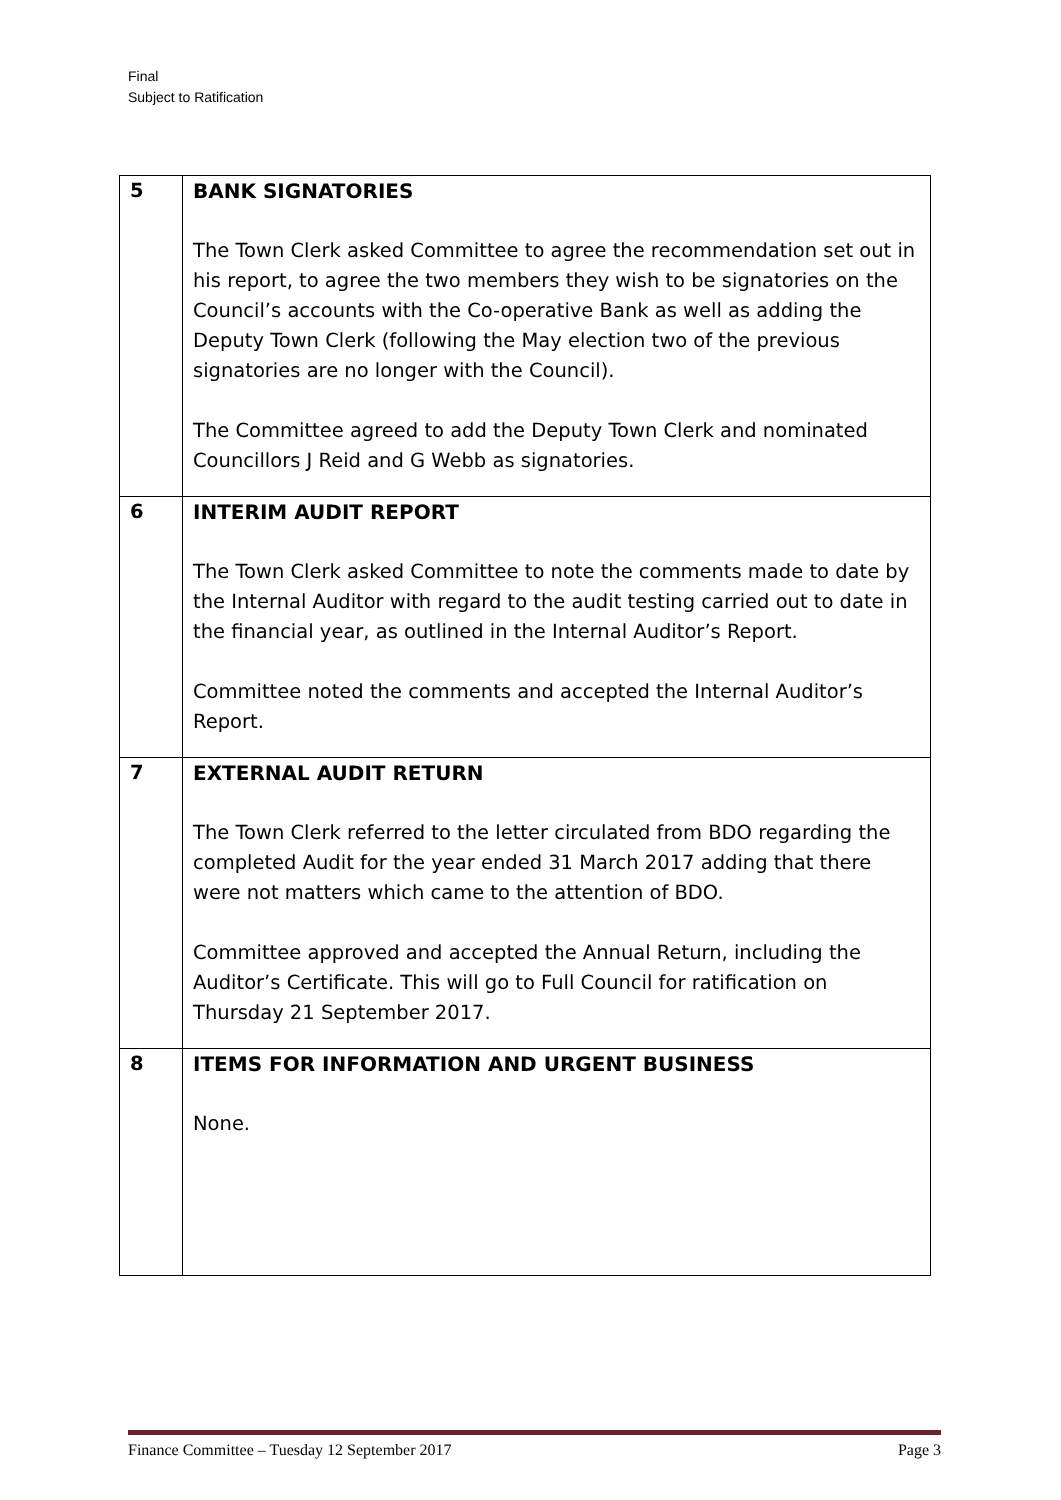Final
Subject to Ratification
| 5 | BANK SIGNATORIES The Town Clerk asked Committee to agree the recommendation set out in his report, to agree the two members they wish to be signatories on the Council’s accounts with the Co-operative Bank as well as adding the Deputy Town Clerk (following the May election two of the previous signatories are no longer with the Council). The Committee agreed to add the Deputy Town Clerk and nominated Councillors J Reid and G Webb as signatories. |
| 6 | INTERIM AUDIT REPORT The Town Clerk asked Committee to note the comments made to date by the Internal Auditor with regard to the audit testing carried out to date in the financial year, as outlined in the Internal Auditor’s Report. Committee noted the comments and accepted the Internal Auditor’s Report. |
| 7 | EXTERNAL AUDIT RETURN The Town Clerk referred to the letter circulated from BDO regarding the completed Audit for the year ended 31 March 2017 adding that there were not matters which came to the attention of BDO. Committee approved and accepted the Annual Return, including the Auditor’s Certificate. This will go to Full Council for ratification on Thursday 21 September 2017. |
| 8 | ITEMS FOR INFORMATION AND URGENT BUSINESS None. |
Finance Committee – Tuesday 12 September 2017 Page 3